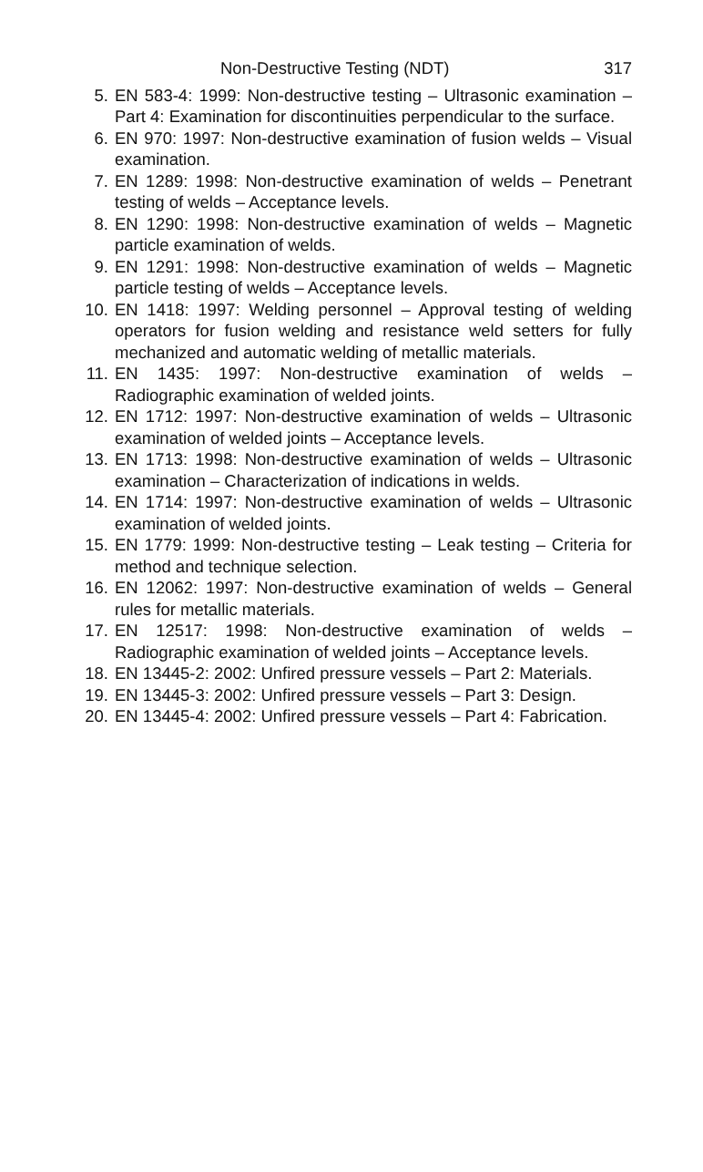Non-Destructive Testing (NDT) 317
5. EN 583-4: 1999: Non-destructive testing – Ultrasonic examination – Part 4: Examination for discontinuities perpendicular to the surface.
6. EN 970: 1997: Non-destructive examination of fusion welds – Visual examination.
7. EN 1289: 1998: Non-destructive examination of welds – Penetrant testing of welds – Acceptance levels.
8. EN 1290: 1998: Non-destructive examination of welds – Magnetic particle examination of welds.
9. EN 1291: 1998: Non-destructive examination of welds – Magnetic particle testing of welds – Acceptance levels.
10. EN 1418: 1997: Welding personnel – Approval testing of welding operators for fusion welding and resistance weld setters for fully mechanized and automatic welding of metallic materials.
11. EN 1435: 1997: Non-destructive examination of welds – Radiographic examination of welded joints.
12. EN 1712: 1997: Non-destructive examination of welds – Ultrasonic examination of welded joints – Acceptance levels.
13. EN 1713: 1998: Non-destructive examination of welds – Ultrasonic examination – Characterization of indications in welds.
14. EN 1714: 1997: Non-destructive examination of welds – Ultrasonic examination of welded joints.
15. EN 1779: 1999: Non-destructive testing – Leak testing – Criteria for method and technique selection.
16. EN 12062: 1997: Non-destructive examination of welds – General rules for metallic materials.
17. EN 12517: 1998: Non-destructive examination of welds – Radiographic examination of welded joints – Acceptance levels.
18. EN 13445-2: 2002: Unfired pressure vessels – Part 2: Materials.
19. EN 13445-3: 2002: Unfired pressure vessels – Part 3: Design.
20. EN 13445-4: 2002: Unfired pressure vessels – Part 4: Fabrication.